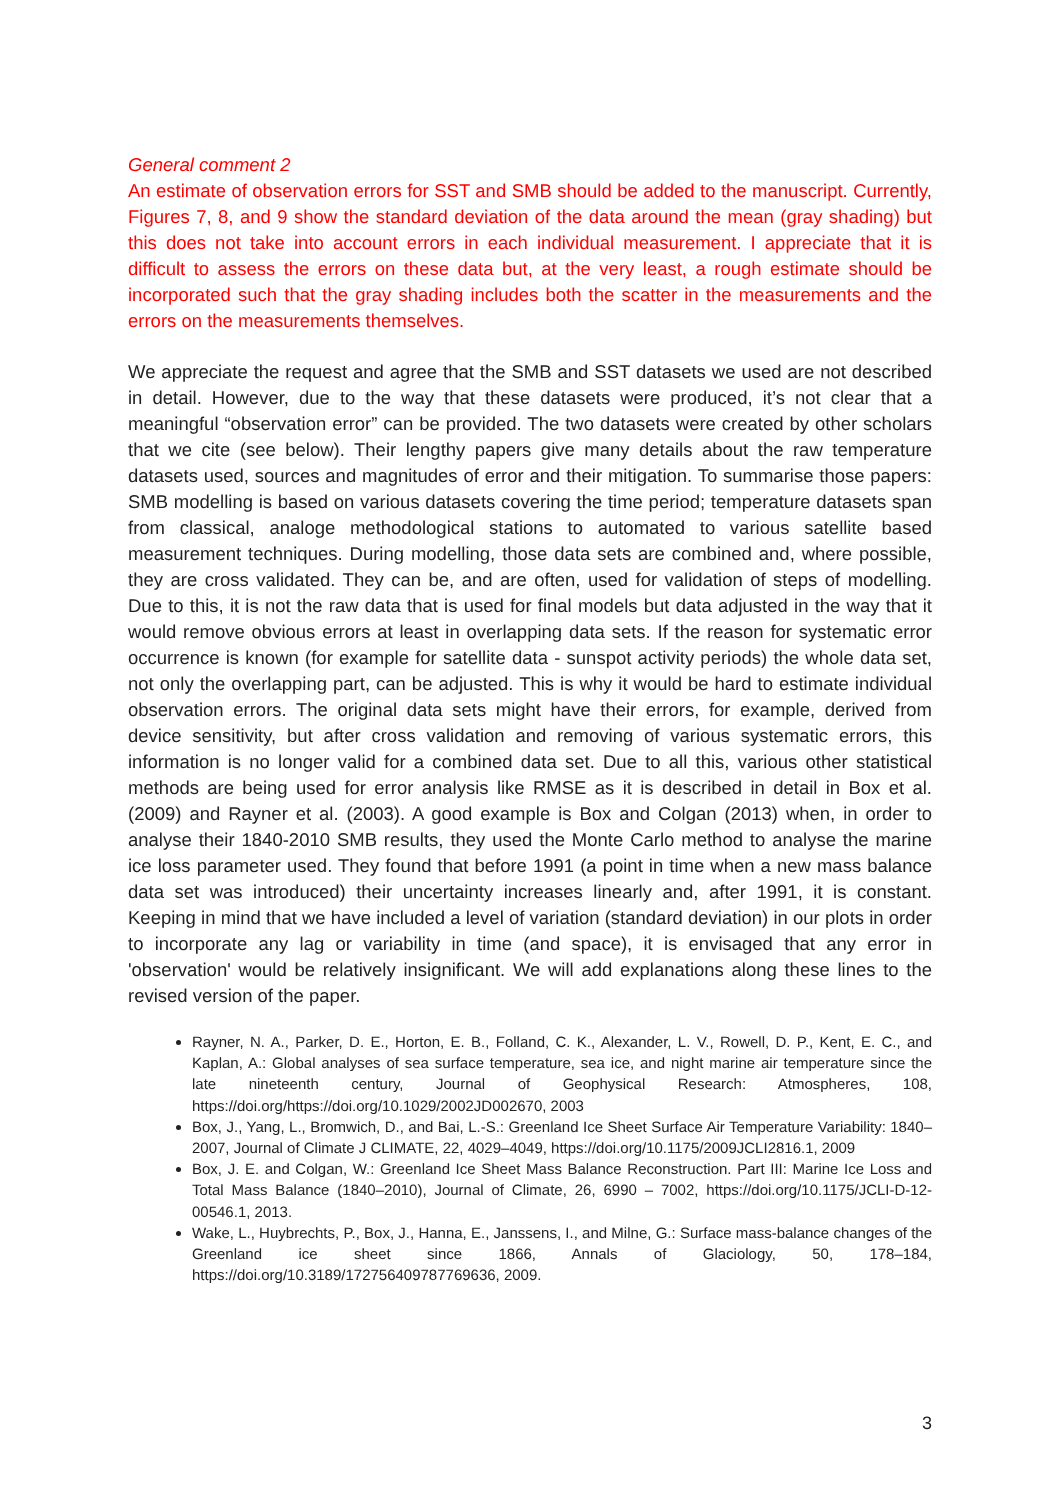General comment 2
An estimate of observation errors for SST and SMB should be added to the manuscript. Currently, Figures 7, 8, and 9 show the standard deviation of the data around the mean (gray shading) but this does not take into account errors in each individual measurement. I appreciate that it is difficult to assess the errors on these data but, at the very least, a rough estimate should be incorporated such that the gray shading includes both the scatter in the measurements and the errors on the measurements themselves.
We appreciate the request and agree that the SMB and SST datasets we used are not described in detail. However, due to the way that these datasets were produced, it’s not clear that a meaningful “observation error” can be provided. The two datasets were created by other scholars that we cite (see below). Their lengthy papers give many details about the raw temperature datasets used, sources and magnitudes of error and their mitigation. To summarise those papers: SMB modelling is based on various datasets covering the time period; temperature datasets span from classical, analoge methodological stations to automated to various satellite based measurement techniques. During modelling, those data sets are combined and, where possible, they are cross validated. They can be, and are often, used for validation of steps of modelling. Due to this, it is not the raw data that is used for final models but data adjusted in the way that it would remove obvious errors at least in overlapping data sets. If the reason for systematic error occurrence is known (for example for satellite data - sunspot activity periods) the whole data set, not only the overlapping part, can be adjusted. This is why it would be hard to estimate individual observation errors. The original data sets might have their errors, for example, derived from device sensitivity, but after cross validation and removing of various systematic errors, this information is no longer valid for a combined data set. Due to all this, various other statistical methods are being used for error analysis like RMSE as it is described in detail in Box et al. (2009) and Rayner et al. (2003). A good example is Box and Colgan (2013) when, in order to analyse their 1840-2010 SMB results, they used the Monte Carlo method to analyse the marine ice loss parameter used. They found that before 1991 (a point in time when a new mass balance data set was introduced) their uncertainty increases linearly and, after 1991, it is constant. Keeping in mind that we have included a level of variation (standard deviation) in our plots in order to incorporate any lag or variability in time (and space), it is envisaged that any error in 'observation' would be relatively insignificant. We will add explanations along these lines to the revised version of the paper.
Rayner, N. A., Parker, D. E., Horton, E. B., Folland, C. K., Alexander, L. V., Rowell, D. P., Kent, E. C., and Kaplan, A.: Global analyses of sea surface temperature, sea ice, and night marine air temperature since the late nineteenth century, Journal of Geophysical Research: Atmospheres, 108, https://doi.org/https://doi.org/10.1029/2002JD002670, 2003
Box, J., Yang, L., Bromwich, D., and Bai, L.-S.: Greenland Ice Sheet Surface Air Temperature Variability: 1840–2007, Journal of Climate J CLIMATE, 22, 4029–4049, https://doi.org/10.1175/2009JCLI2816.1, 2009
Box, J. E. and Colgan, W.: Greenland Ice Sheet Mass Balance Reconstruction. Part III: Marine Ice Loss and Total Mass Balance (1840–2010), Journal of Climate, 26, 6990 – 7002, https://doi.org/10.1175/JCLI-D-12-00546.1, 2013.
Wake, L., Huybrechts, P., Box, J., Hanna, E., Janssens, I., and Milne, G.: Surface mass-balance changes of the Greenland ice sheet since 1866, Annals of Glaciology, 50, 178–184, https://doi.org/10.3189/172756409787769636, 2009.
3